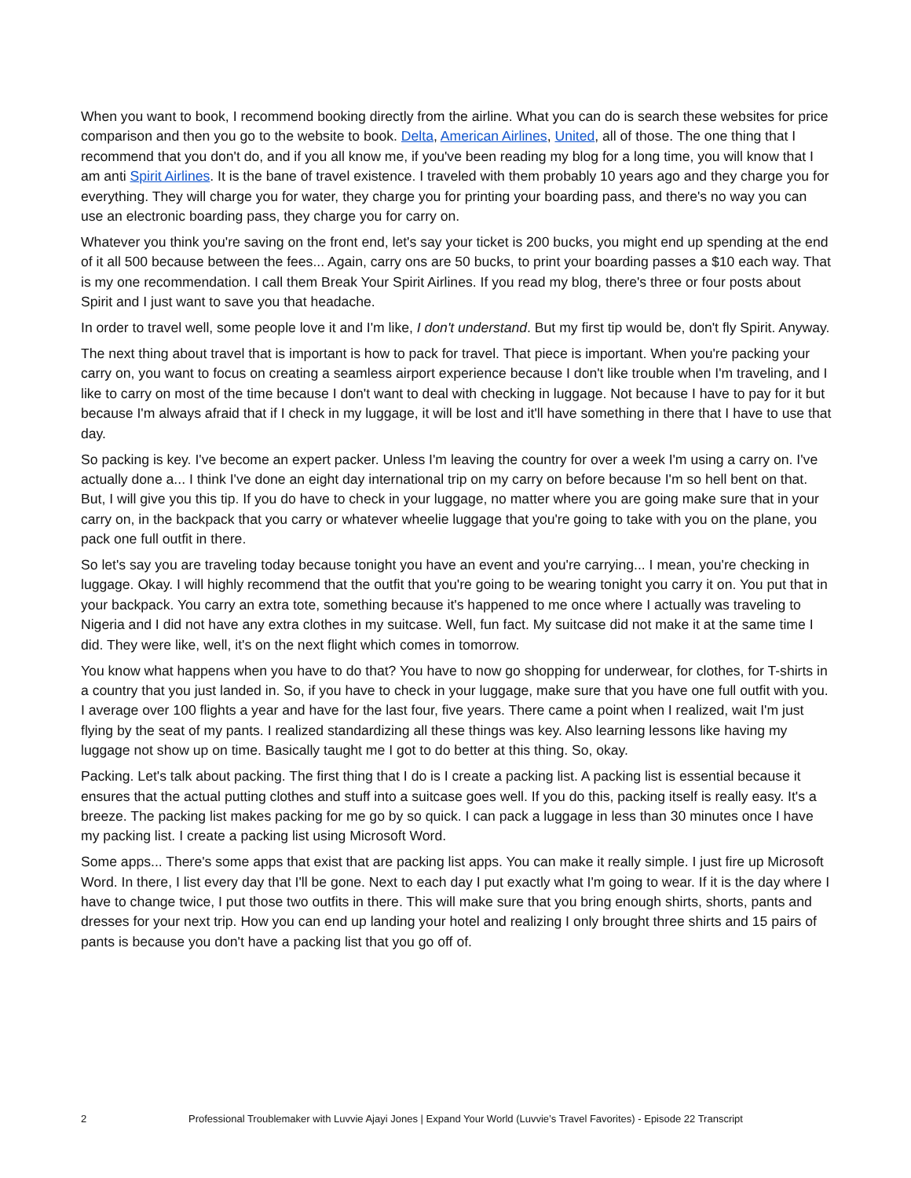When you want to book, I recommend booking directly from the airline. What you can do is search these websites for price comparison and then you go to the website to book. Delta, American Airlines, United, all of those. The one thing that I recommend that you don't do, and if you all know me, if you've been reading my blog for a long time, you will know that I am anti Spirit Airlines. It is the bane of travel existence. I traveled with them probably 10 years ago and they charge you for everything. They will charge you for water, they charge you for printing your boarding pass, and there's no way you can use an electronic boarding pass, they charge you for carry on.
Whatever you think you're saving on the front end, let's say your ticket is 200 bucks, you might end up spending at the end of it all 500 because between the fees... Again, carry ons are 50 bucks, to print your boarding passes a $10 each way. That is my one recommendation. I call them Break Your Spirit Airlines. If you read my blog, there's three or four posts about Spirit and I just want to save you that headache.
In order to travel well, some people love it and I'm like, I don't understand. But my first tip would be, don't fly Spirit. Anyway.
The next thing about travel that is important is how to pack for travel. That piece is important. When you're packing your carry on, you want to focus on creating a seamless airport experience because I don't like trouble when I'm traveling, and I like to carry on most of the time because I don't want to deal with checking in luggage. Not because I have to pay for it but because I'm always afraid that if I check in my luggage, it will be lost and it'll have something in there that I have to use that day.
So packing is key. I've become an expert packer. Unless I'm leaving the country for over a week I'm using a carry on. I've actually done a... I think I've done an eight day international trip on my carry on before because I'm so hell bent on that. But, I will give you this tip. If you do have to check in your luggage, no matter where you are going make sure that in your carry on, in the backpack that you carry or whatever wheelie luggage that you're going to take with you on the plane, you pack one full outfit in there.
So let's say you are traveling today because tonight you have an event and you're carrying... I mean, you're checking in luggage. Okay. I will highly recommend that the outfit that you're going to be wearing tonight you carry it on. You put that in your backpack. You carry an extra tote, something because it's happened to me once where I actually was traveling to Nigeria and I did not have any extra clothes in my suitcase. Well, fun fact. My suitcase did not make it at the same time I did. They were like, well, it's on the next flight which comes in tomorrow.
You know what happens when you have to do that? You have to now go shopping for underwear, for clothes, for T-shirts in a country that you just landed in. So, if you have to check in your luggage, make sure that you have one full outfit with you. I average over 100 flights a year and have for the last four, five years. There came a point when I realized, wait I'm just flying by the seat of my pants. I realized standardizing all these things was key. Also learning lessons like having my luggage not show up on time. Basically taught me I got to do better at this thing. So, okay.
Packing. Let's talk about packing. The first thing that I do is I create a packing list. A packing list is essential because it ensures that the actual putting clothes and stuff into a suitcase goes well. If you do this, packing itself is really easy. It's a breeze. The packing list makes packing for me go by so quick. I can pack a luggage in less than 30 minutes once I have my packing list. I create a packing list using Microsoft Word.
Some apps... There's some apps that exist that are packing list apps. You can make it really simple. I just fire up Microsoft Word. In there, I list every day that I'll be gone. Next to each day I put exactly what I'm going to wear. If it is the day where I have to change twice, I put those two outfits in there. This will make sure that you bring enough shirts, shorts, pants and dresses for your next trip. How you can end up landing your hotel and realizing I only brought three shirts and 15 pairs of pants is because you don't have a packing list that you go off of.
2 Professional Troublemaker with Luvvie Ajayi Jones | Expand Your World (Luvvie’s Travel Favorites) - Episode 22 Transcript